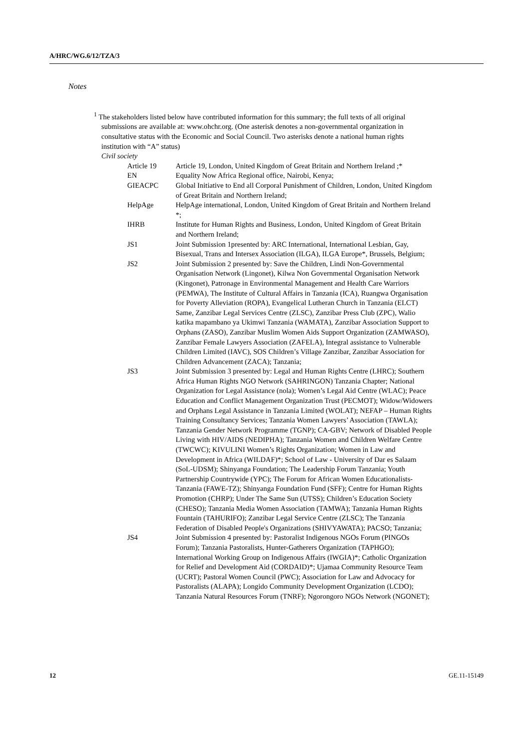A/HRC/WG.6/12/TZA/3
Notes
<sup>1</sup> The stakeholders listed below have contributed information for this summary; the full texts of all original submissions are available at: www.ohchr.org. (One asterisk denotes a non-governmental organization in consultative status with the Economic and Social Council. Two asterisks denote a national human rights institution with “A” status)
Civil society
Article 19 Article 19, London, United Kingdom of Great Britain and Northern Ireland ;*
EN Equality Now Africa Regional office, Nairobi, Kenya;
GIEACPC Global Initiative to End all Corporal Punishment of Children, London, United Kingdom of Great Britain and Northern Ireland;
HelpAge HelpAge international, London, United Kingdom of Great Britain and Northern Ireland *;
IHRB Institute for Human Rights and Business, London, United Kingdom of Great Britain and Northern Ireland;
JS1 Joint Submission 1presented by: ARC International, International Lesbian, Gay, Bisexual, Trans and Intersex Association (ILGA), ILGA Europe*, Brussels, Belgium;
JS2 Joint Submission 2 presented by: Save the Children, Lindi Non-Governmental Organisation Network (Lingonet), Kilwa Non Governmental Organisation Network (Kingonet), Patronage in Environmental Management and Health Care Warriors (PEMWA), The Institute of Cultural Affairs in Tanzania (ICA), Ruangwa Organisation for Poverty Alleviation (ROPA), Evangelical Lutheran Church in Tanzania (ELCT) Same, Zanzibar Legal Services Centre (ZLSC), Zanzibar Press Club (ZPC), Walio katika mapambano ya Ukimwi Tanzania (WAMATA), Zanzibar Association Support to Orphans (ZASO), Zanzibar Muslim Women Aids Support Organization (ZAMWASO), Zanzibar Female Lawyers Association (ZAFELA), Integral assistance to Vulnerable Children Limited (IAVC), SOS Children’s Village Zanzibar, Zanzibar Association for Children Advancement (ZACA); Tanzania;
JS3 Joint Submission 3 presented by: Legal and Human Rights Centre (LHRC); Southern Africa Human Rights NGO Network (SAHRINGON) Tanzania Chapter; National Organization for Legal Assistance (nola); Women’s Legal Aid Centre (WLAC); Peace Education and Conflict Management Organization Trust (PECMOT); Widow/Widowers and Orphans Legal Assistance in Tanzania Limited (WOLAT); NEFAP – Human Rights Training Consultancy Services; Tanzania Women Lawyers’ Association (TAWLA); Tanzania Gender Network Programme (TGNP); CA-GBV; Network of Disabled People Living with HIV/AIDS (NEDIPHA); Tanzania Women and Children Welfare Centre (TWCWC); KIVULINI Women’s Rights Organization; Women in Law and Development in Africa (WILDAF)*; School of Law - University of Dar es Salaam (SoL-UDSM); Shinyanga Foundation; The Leadership Forum Tanzania; Youth Partnership Countrywide (YPC); The Forum for African Women Educationalists-Tanzania (FAWE-TZ); Shinyanga Foundation Fund (SFF); Centre for Human Rights Promotion (CHRP); Under The Same Sun (UTSS); Children’s Education Society (CHESO); Tanzania Media Women Association (TAMWA); Tanzania Human Rights Fountain (TAHURIFO); Zanzibar Legal Service Centre (ZLSC); The Tanzania Federation of Disabled People's Organizations (SHIVYAWATA); PACSO; Tanzania;
JS4 Joint Submission 4 presented by: Pastoralist Indigenous NGOs Forum (PINGOs Forum); Tanzania Pastoralists, Hunter-Gatherers Organization (TAPHGO); International Working Group on Indigenous Affairs (IWGIA)*; Catholic Organization for Relief and Development Aid (CORDAID)*; Ujamaa Community Resource Team (UCRT); Pastoral Women Council (PWC); Association for Law and Advocacy for Pastoralists (ALAPA); Longido Community Development Organization (LCDO); Tanzania Natural Resources Forum (TNRF); Ngorongoro NGOs Network (NGONET);
12 GE.11-15149